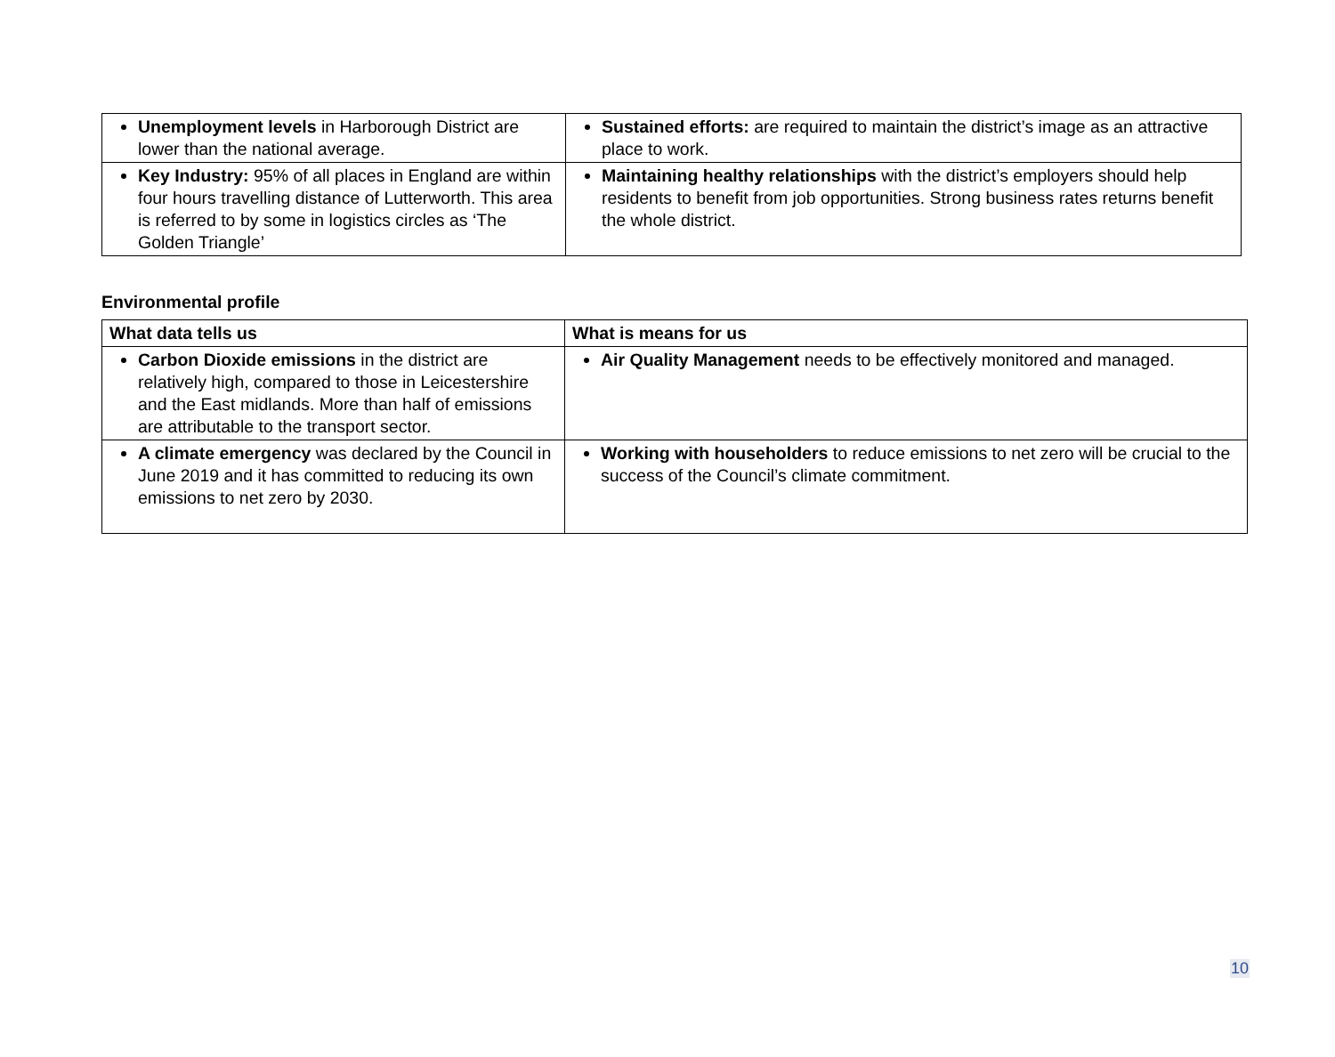| Unemployment levels in Harborough District are lower than the national average. | Sustained efforts: are required to maintain the district’s image as an attractive place to work. |
| Key Industry: 95% of all places in England are within four hours travelling distance of Lutterworth. This area is referred to by some in logistics circles as ‘The Golden Triangle’ | Maintaining healthy relationships with the district’s employers should help residents to benefit from job opportunities. Strong business rates returns benefit the whole district. |
Environmental profile
| What data tells us | What is means for us |
| --- | --- |
| Carbon Dioxide emissions in the district are relatively high, compared to those in Leicestershire and the East midlands. More than half of emissions are attributable to the transport sector. | Air Quality Management needs to be effectively monitored and managed. |
| A climate emergency was declared by the Council in June 2019 and it has committed to reducing its own emissions to net zero by 2030. | Working with householders to reduce emissions to net zero will be crucial to the success of the Council’s climate commitment. |
10